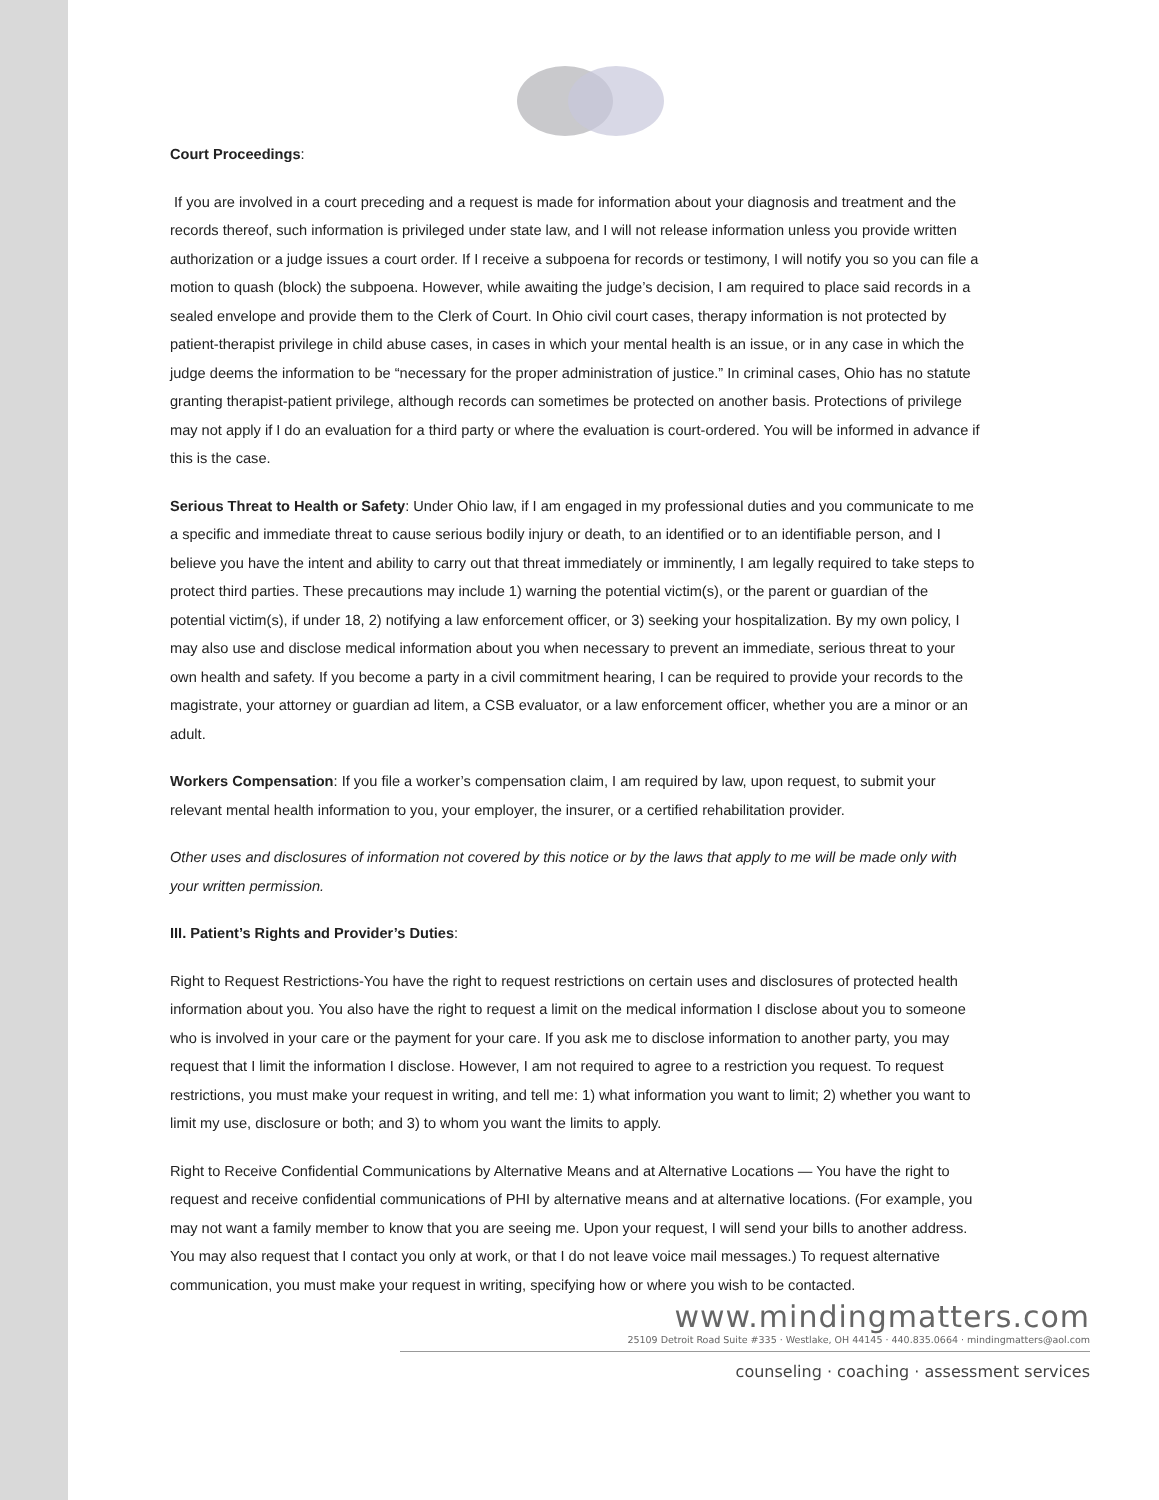Court Proceedings:
If you are involved in a court preceding and a request is made for information about your diagnosis and treatment and the records thereof, such information is privileged under state law, and I will not release information unless you provide written authorization or a judge issues a court order. If I receive a subpoena for records or testimony, I will notify you so you can file a motion to quash (block) the subpoena. However, while awaiting the judge’s decision, I am required to place said records in a sealed envelope and provide them to the Clerk of Court. In Ohio civil court cases, therapy information is not protected by patient-therapist privilege in child abuse cases, in cases in which your mental health is an issue, or in any case in which the judge deems the information to be “necessary for the proper administration of justice.” In criminal cases, Ohio has no statute granting therapist-patient privilege, although records can sometimes be protected on another basis. Protections of privilege may not apply if I do an evaluation for a third party or where the evaluation is court-ordered. You will be informed in advance if this is the case.
Serious Threat to Health or Safety: Under Ohio law, if I am engaged in my professional duties and you communicate to me a specific and immediate threat to cause serious bodily injury or death, to an identified or to an identifiable person, and I believe you have the intent and ability to carry out that threat immediately or imminently, I am legally required to take steps to protect third parties. These precautions may include 1) warning the potential victim(s), or the parent or guardian of the potential victim(s), if under 18, 2) notifying a law enforcement officer, or 3) seeking your hospitalization. By my own policy, I may also use and disclose medical information about you when necessary to prevent an immediate, serious threat to your own health and safety. If you become a party in a civil commitment hearing, I can be required to provide your records to the magistrate, your attorney or guardian ad litem, a CSB evaluator, or a law enforcement officer, whether you are a minor or an adult.
Workers Compensation: If you file a worker’s compensation claim, I am required by law, upon request, to submit your relevant mental health information to you, your employer, the insurer, or a certified rehabilitation provider.
Other uses and disclosures of information not covered by this notice or by the laws that apply to me will be made only with your written permission.
III. Patient’s Rights and Provider’s Duties:
Right to Request Restrictions-You have the right to request restrictions on certain uses and disclosures of protected health information about you. You also have the right to request a limit on the medical information I disclose about you to someone who is involved in your care or the payment for your care. If you ask me to disclose information to another party, you may request that I limit the information I disclose. However, I am not required to agree to a restriction you request. To request restrictions, you must make your request in writing, and tell me: 1) what information you want to limit; 2) whether you want to limit my use, disclosure or both; and 3) to whom you want the limits to apply.
Right to Receive Confidential Communications by Alternative Means and at Alternative Locations — You have the right to request and receive confidential communications of PHI by alternative means and at alternative locations. (For example, you may not want a family member to know that you are seeing me. Upon your request, I will send your bills to another address. You may also request that I contact you only at work, or that I do not leave voice mail messages.) To request alternative communication, you must make your request in writing, specifying how or where you wish to be contacted.
www.mindingmatters.com
25109 Detroit Road Suite #335 · Westlake, OH 44145 · 440.835.0664 · mindingmatters@aol.com
counseling · coaching · assessment services